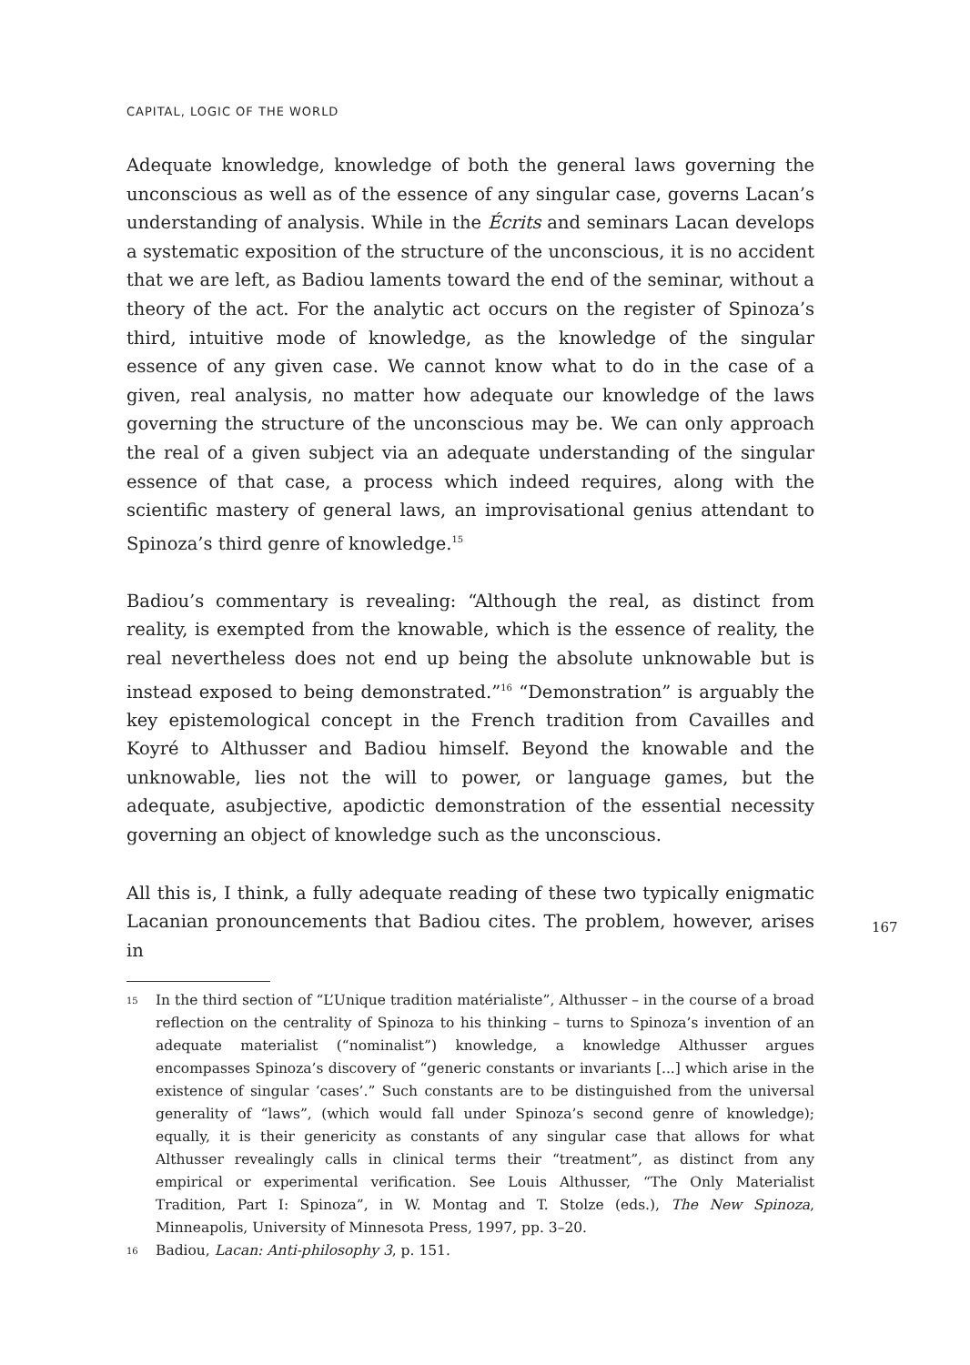CAPITAL, LOGIC OF THE WORLD
Adequate knowledge, knowledge of both the general laws governing the unconscious as well as of the essence of any singular case, governs Lacan’s understanding of analysis. While in the Écrits and seminars Lacan develops a systematic exposition of the structure of the unconscious, it is no accident that we are left, as Badiou laments toward the end of the seminar, without a theory of the act. For the analytic act occurs on the register of Spinoza’s third, intuitive mode of knowledge, as the knowledge of the singular essence of any given case. We cannot know what to do in the case of a given, real analysis, no matter how adequate our knowledge of the laws governing the structure of the unconscious may be. We can only approach the real of a given subject via an adequate understanding of the singular essence of that case, a process which indeed requires, along with the scientific mastery of general laws, an improvisational genius attendant to Spinoza’s third genre of knowledge.<sup>15</sup>
Badiou’s commentary is revealing: “Although the real, as distinct from reality, is exempted from the knowable, which is the essence of reality, the real nevertheless does not end up being the absolute unknowable but is instead exposed to being demonstrated.”<sup>16</sup> “Demonstration” is arguably the key epistemological concept in the French tradition from Cavailles and Koyré to Althusser and Badiou himself. Beyond the knowable and the unknowable, lies not the will to power, or language games, but the adequate, asubjective, apodictic demonstration of the essential necessity governing an object of knowledge such as the unconscious.
All this is, I think, a fully adequate reading of these two typically enigmatic Lacanian pronouncements that Badiou cites. The problem, however, arises in
15 In the third section of “L’Unique tradition matérialiste”, Althusser – in the course of a broad reflection on the centrality of Spinoza to his thinking – turns to Spinoza’s invention of an adequate materialist (“nominalist”) knowledge, a knowledge Althusser argues encompasses Spinoza’s discovery of “generic constants or invariants [...] which arise in the existence of singular ‘cases’.” Such constants are to be distinguished from the universal generality of “laws”, (which would fall under Spinoza’s second genre of knowledge); equally, it is their genericity as constants of any singular case that allows for what Althusser revealingly calls in clinical terms their “treatment”, as distinct from any empirical or experimental verification. See Louis Althusser, “The Only Materialist Tradition, Part I: Spinoza”, in W. Montag and T. Stolze (eds.), The New Spinoza, Minneapolis, University of Minnesota Press, 1997, pp. 3–20.
16 Badiou, Lacan: Anti-philosophy 3, p. 151.
167